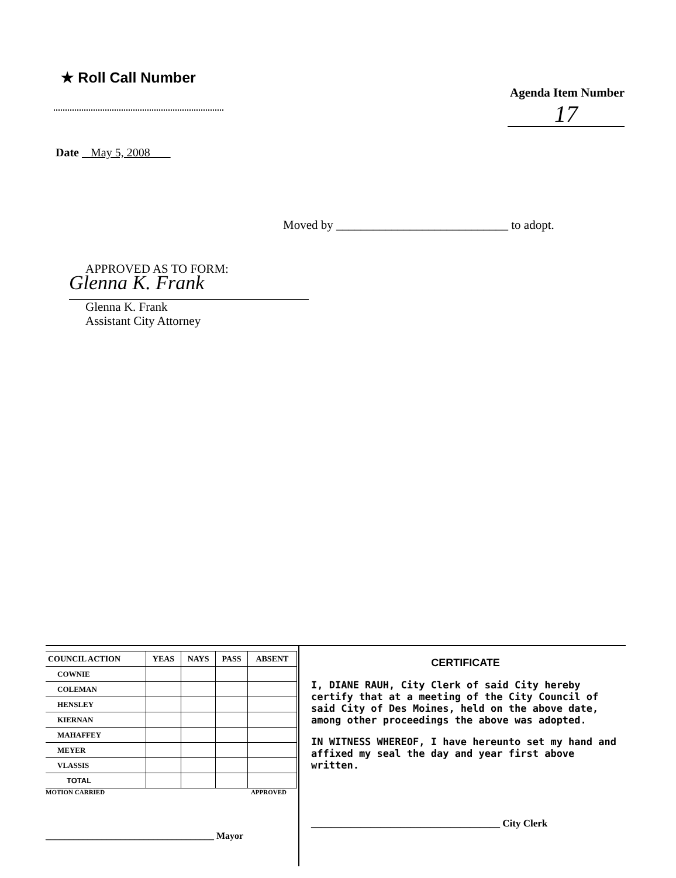★ Roll Call Number
Agenda Item Number
17
Date May 5, 2008
Moved by ____________________________ to adopt.
APPROVED AS TO FORM:
Glenna K. Frank
Glenna K. Frank
Assistant City Attorney
| COUNCIL ACTION | YEAS | NAYS | PASS | ABSENT |
| --- | --- | --- | --- | --- |
| COWNIE | | | | |
| COLEMAN | | | | |
| HENSLEY | | | | |
| KIERNAN | | | | |
| MAHAFFEY | | | | |
| MEYER | | | | |
| VLASSIS | | | | |
| TOTAL | | | | |
MOTION CARRIED APPROVED
____________________________________ Mayor
CERTIFICATE
I, DIANE RAUH, City Clerk of said City hereby certify that at a meeting of the City Council of said City of Des Moines, held on the above date, among other proceedings the above was adopted.
IN WITNESS WHEREOF, I have hereunto set my hand and affixed my seal the day and year first above written.
______________________________________ City Clerk